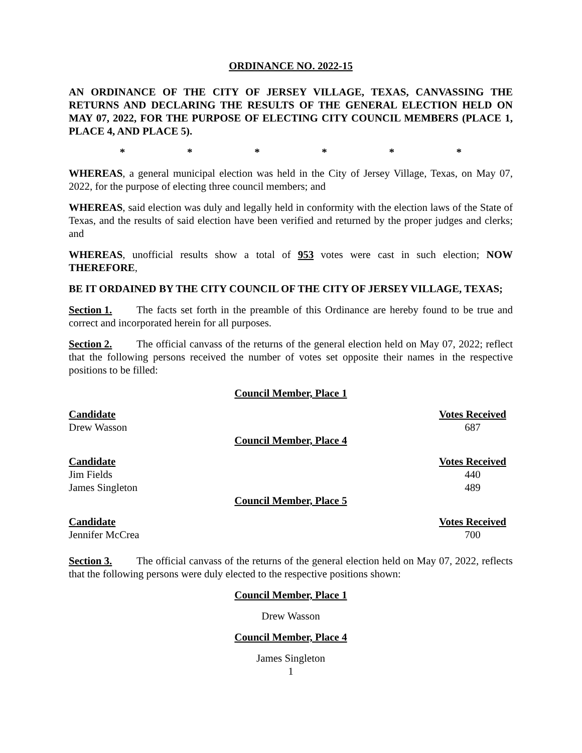ORDINANCE NO. 2022-15
AN ORDINANCE OF THE CITY OF JERSEY VILLAGE, TEXAS, CANVASSING THE RETURNS AND DECLARING THE RESULTS OF THE GENERAL ELECTION HELD ON MAY 07, 2022, FOR THE PURPOSE OF ELECTING CITY COUNCIL MEMBERS (PLACE 1, PLACE 4, AND PLACE 5).
* * * * * *
WHEREAS, a general municipal election was held in the City of Jersey Village, Texas, on May 07, 2022, for the purpose of electing three council members; and
WHEREAS, said election was duly and legally held in conformity with the election laws of the State of Texas, and the results of said election have been verified and returned by the proper judges and clerks; and
WHEREAS, unofficial results show a total of 953 votes were cast in such election; NOW THEREFORE,
BE IT ORDAINED BY THE CITY COUNCIL OF THE CITY OF JERSEY VILLAGE, TEXAS;
Section 1. The facts set forth in the preamble of this Ordinance are hereby found to be true and correct and incorporated herein for all purposes.
Section 2. The official canvass of the returns of the general election held on May 07, 2022; reflect that the following persons received the number of votes set opposite their names in the respective positions to be filled:
Council Member, Place 1
| Candidate | Votes Received |
| --- | --- |
| Drew Wasson | 687 |
Council Member, Place 4
| Candidate | Votes Received |
| --- | --- |
| Jim Fields | 440 |
| James Singleton | 489 |
Council Member, Place 5
| Candidate | Votes Received |
| --- | --- |
| Jennifer McCrea | 700 |
Section 3. The official canvass of the returns of the general election held on May 07, 2022, reflects that the following persons were duly elected to the respective positions shown:
Council Member, Place 1
Drew Wasson
Council Member, Place 4
James Singleton
1